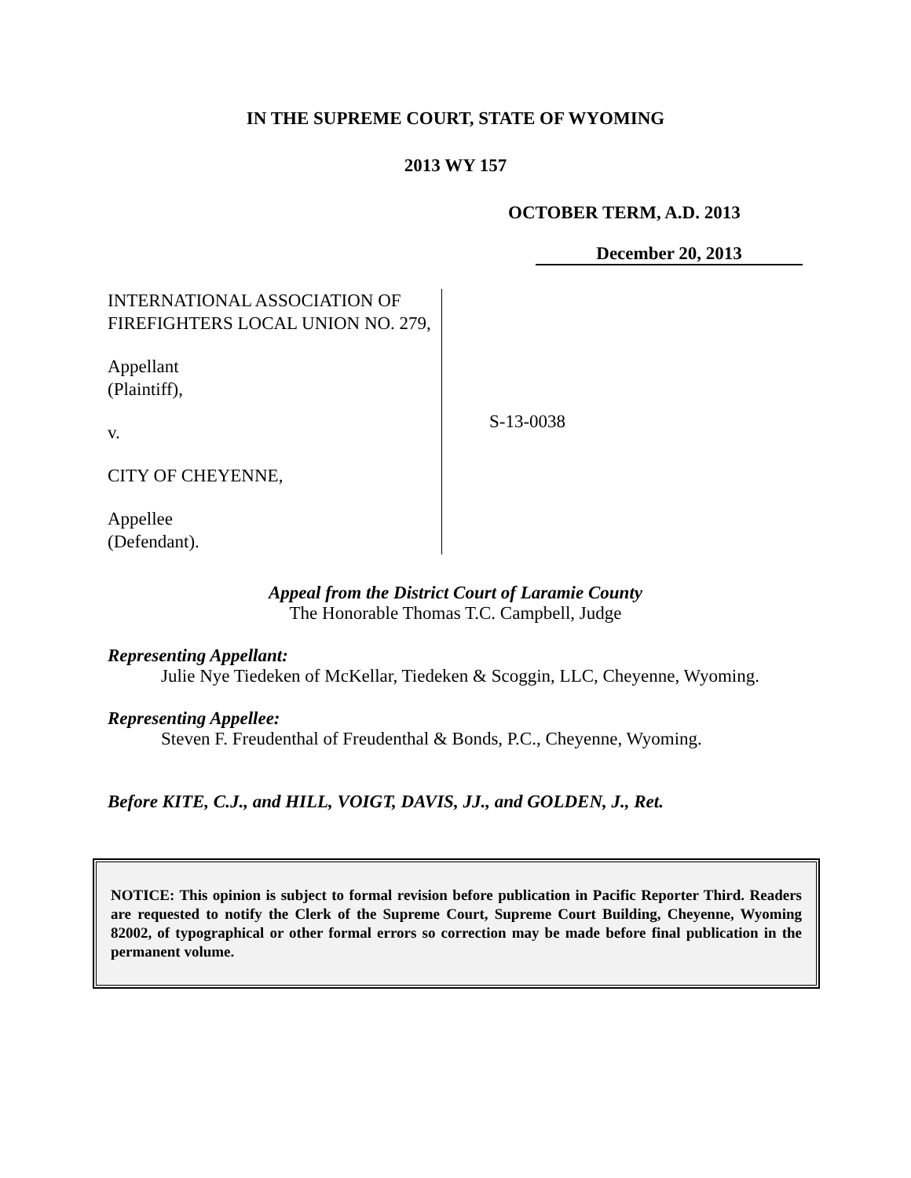IN THE SUPREME COURT, STATE OF WYOMING
2013 WY 157
OCTOBER TERM, A.D. 2013
December 20, 2013
INTERNATIONAL ASSOCIATION OF FIREFIGHTERS LOCAL UNION NO. 279,
Appellant
(Plaintiff),
v.
CITY OF CHEYENNE,
Appellee
(Defendant).
S-13-0038
Appeal from the District Court of Laramie County
The Honorable Thomas T.C. Campbell, Judge
Representing Appellant:
Julie Nye Tiedeken of McKellar, Tiedeken & Scoggin, LLC, Cheyenne, Wyoming.
Representing Appellee:
Steven F. Freudenthal of Freudenthal & Bonds, P.C., Cheyenne, Wyoming.
Before KITE, C.J., and HILL, VOIGT, DAVIS, JJ., and GOLDEN, J., Ret.
NOTICE: This opinion is subject to formal revision before publication in Pacific Reporter Third. Readers are requested to notify the Clerk of the Supreme Court, Supreme Court Building, Cheyenne, Wyoming 82002, of typographical or other formal errors so correction may be made before final publication in the permanent volume.